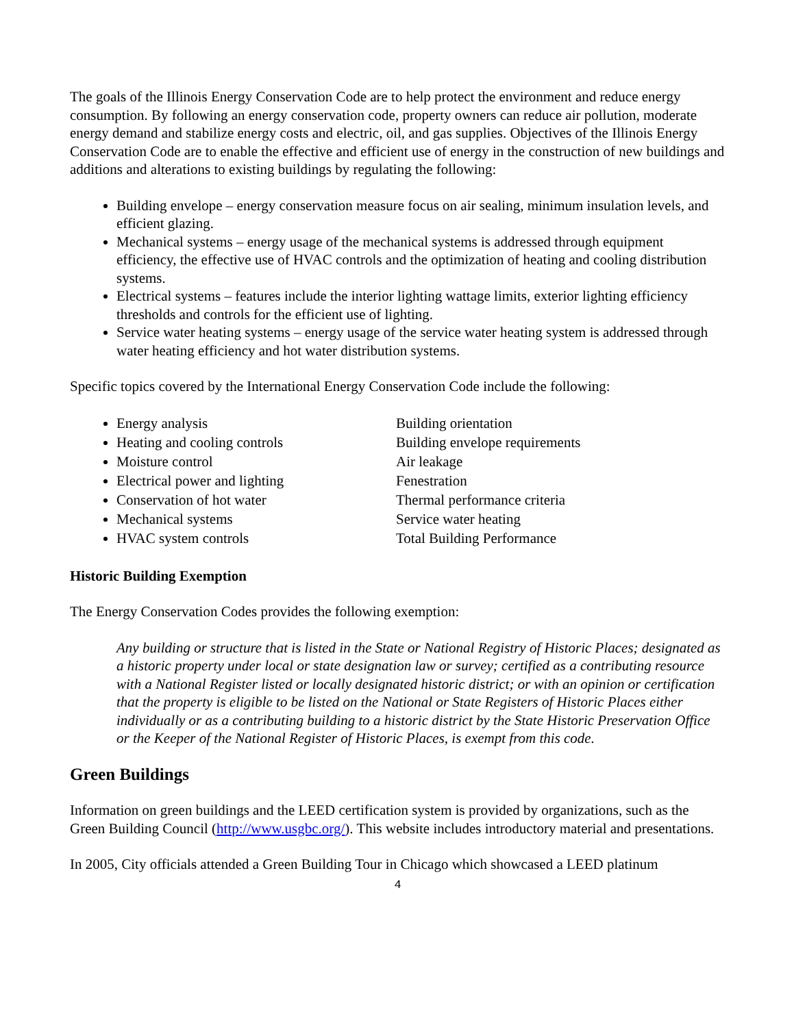The goals of the Illinois Energy Conservation Code are to help protect the environment and reduce energy consumption. By following an energy conservation code, property owners can reduce air pollution, moderate energy demand and stabilize energy costs and electric, oil, and gas supplies. Objectives of the Illinois Energy Conservation Code are to enable the effective and efficient use of energy in the construction of new buildings and additions and alterations to existing buildings by regulating the following:
Building envelope – energy conservation measure focus on air sealing, minimum insulation levels, and efficient glazing.
Mechanical systems – energy usage of the mechanical systems is addressed through equipment efficiency, the effective use of HVAC controls and the optimization of heating and cooling distribution systems.
Electrical systems – features include the interior lighting wattage limits, exterior lighting efficiency thresholds and controls for the efficient use of lighting.
Service water heating systems – energy usage of the service water heating system is addressed through water heating efficiency and hot water distribution systems.
Specific topics covered by the International Energy Conservation Code include the following:
Energy analysis
Heating and cooling controls
Moisture control
Electrical power and lighting
Conservation of hot water
Mechanical systems
HVAC system controls
Building orientation
Building envelope requirements
Air leakage
Fenestration
Thermal performance criteria
Service water heating
Total Building Performance
Historic Building Exemption
The Energy Conservation Codes provides the following exemption:
Any building or structure that is listed in the State or National Registry of Historic Places; designated as a historic property under local or state designation law or survey; certified as a contributing resource with a National Register listed or locally designated historic district; or with an opinion or certification that the property is eligible to be listed on the National or State Registers of Historic Places either individually or as a contributing building to a historic district by the State Historic Preservation Office or the Keeper of the National Register of Historic Places, is exempt from this code.
Green Buildings
Information on green buildings and the LEED certification system is provided by organizations, such as the Green Building Council (http://www.usgbc.org/). This website includes introductory material and presentations.
In 2005, City officials attended a Green Building Tour in Chicago which showcased a LEED platinum
4